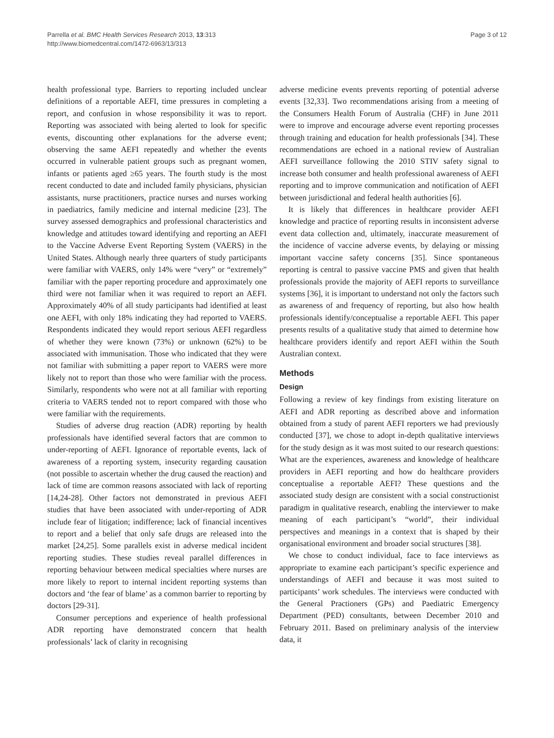Parrella et al. BMC Health Services Research 2013, 13:313
http://www.biomedcentral.com/1472-6963/13/313
Page 3 of 12
health professional type. Barriers to reporting included unclear definitions of a reportable AEFI, time pressures in completing a report, and confusion in whose responsibility it was to report. Reporting was associated with being alerted to look for specific events, discounting other explanations for the adverse event; observing the same AEFI repeatedly and whether the events occurred in vulnerable patient groups such as pregnant women, infants or patients aged ≥65 years. The fourth study is the most recent conducted to date and included family physicians, physician assistants, nurse practitioners, practice nurses and nurses working in paediatrics, family medicine and internal medicine [23]. The survey assessed demographics and professional characteristics and knowledge and attitudes toward identifying and reporting an AEFI to the Vaccine Adverse Event Reporting System (VAERS) in the United States. Although nearly three quarters of study participants were familiar with VAERS, only 14% were “very” or “extremely” familiar with the paper reporting procedure and approximately one third were not familiar when it was required to report an AEFI. Approximately 40% of all study participants had identified at least one AEFI, with only 18% indicating they had reported to VAERS. Respondents indicated they would report serious AEFI regardless of whether they were known (73%) or unknown (62%) to be associated with immunisation. Those who indicated that they were not familiar with submitting a paper report to VAERS were more likely not to report than those who were familiar with the process. Similarly, respondents who were not at all familiar with reporting criteria to VAERS tended not to report compared with those who were familiar with the requirements.
Studies of adverse drug reaction (ADR) reporting by health professionals have identified several factors that are common to under-reporting of AEFI. Ignorance of reportable events, lack of awareness of a reporting system, insecurity regarding causation (not possible to ascertain whether the drug caused the reaction) and lack of time are common reasons associated with lack of reporting [14,24-28]. Other factors not demonstrated in previous AEFI studies that have been associated with under-reporting of ADR include fear of litigation; indifference; lack of financial incentives to report and a belief that only safe drugs are released into the market [24,25]. Some parallels exist in adverse medical incident reporting studies. These studies reveal parallel differences in reporting behaviour between medical specialties where nurses are more likely to report to internal incident reporting systems than doctors and ‘the fear of blame’ as a common barrier to reporting by doctors [29-31].
Consumer perceptions and experience of health professional ADR reporting have demonstrated concern that health professionals’ lack of clarity in recognising
adverse medicine events prevents reporting of potential adverse events [32,33]. Two recommendations arising from a meeting of the Consumers Health Forum of Australia (CHF) in June 2011 were to improve and encourage adverse event reporting processes through training and education for health professionals [34]. These recommendations are echoed in a national review of Australian AEFI surveillance following the 2010 STIV safety signal to increase both consumer and health professional awareness of AEFI reporting and to improve communication and notification of AEFI between jurisdictional and federal health authorities [6].
It is likely that differences in healthcare provider AEFI knowledge and practice of reporting results in inconsistent adverse event data collection and, ultimately, inaccurate measurement of the incidence of vaccine adverse events, by delaying or missing important vaccine safety concerns [35]. Since spontaneous reporting is central to passive vaccine PMS and given that health professionals provide the majority of AEFI reports to surveillance systems [36], it is important to understand not only the factors such as awareness of and frequency of reporting, but also how health professionals identify/conceptualise a reportable AEFI. This paper presents results of a qualitative study that aimed to determine how healthcare providers identify and report AEFI within the South Australian context.
Methods
Design
Following a review of key findings from existing literature on AEFI and ADR reporting as described above and information obtained from a study of parent AEFI reporters we had previously conducted [37], we chose to adopt in-depth qualitative interviews for the study design as it was most suited to our research questions: What are the experiences, awareness and knowledge of healthcare providers in AEFI reporting and how do healthcare providers conceptualise a reportable AEFI? These questions and the associated study design are consistent with a social constructionist paradigm in qualitative research, enabling the interviewer to make meaning of each participant’s “world”, their individual perspectives and meanings in a context that is shaped by their organisational environment and broader social structures [38].
We chose to conduct individual, face to face interviews as appropriate to examine each participant’s specific experience and understandings of AEFI and because it was most suited to participants’ work schedules. The interviews were conducted with the General Practioners (GPs) and Paediatric Emergency Department (PED) consultants, between December 2010 and February 2011. Based on preliminary analysis of the interview data, it